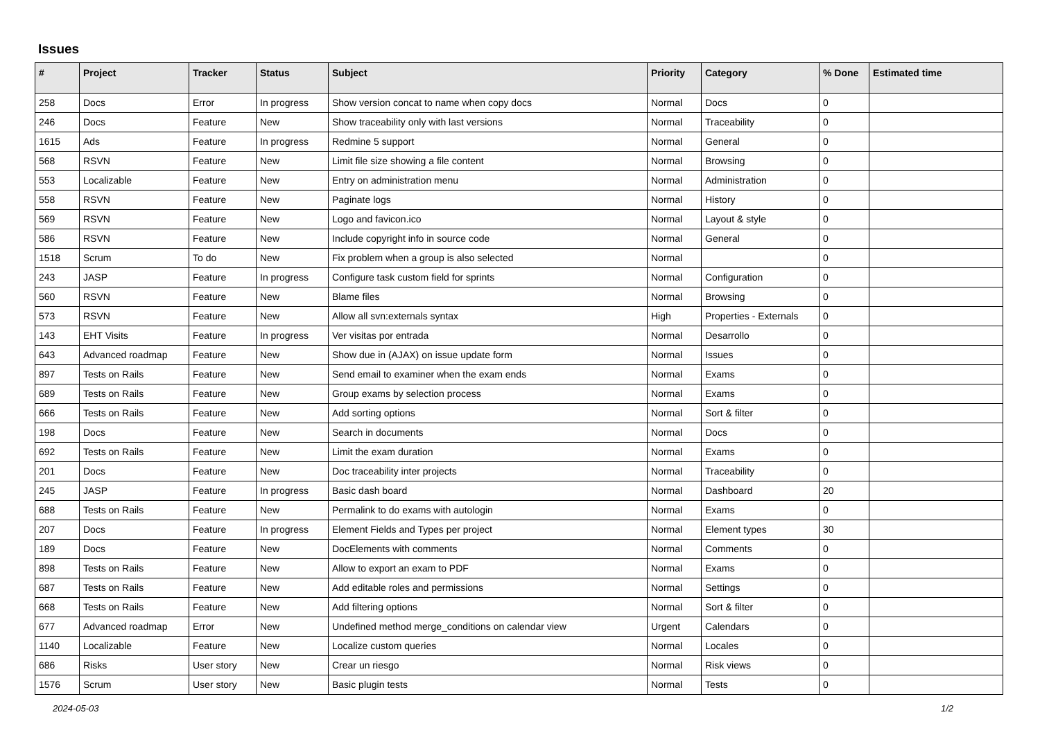Issues
| # | Project | Tracker | Status | Subject | Priority | Category | % Done | Estimated time |
| --- | --- | --- | --- | --- | --- | --- | --- | --- |
| 258 | Docs | Error | In progress | Show version concat to name when copy docs | Normal | Docs | 0 | |
| 246 | Docs | Feature | New | Show traceability only with last versions | Normal | Traceability | 0 | |
| 1615 | Ads | Feature | In progress | Redmine 5 support | Normal | General | 0 | |
| 568 | RSVN | Feature | New | Limit file size showing a file content | Normal | Browsing | 0 | |
| 553 | Localizable | Feature | New | Entry on administration menu | Normal | Administration | 0 | |
| 558 | RSVN | Feature | New | Paginate logs | Normal | History | 0 | |
| 569 | RSVN | Feature | New | Logo and favicon.ico | Normal | Layout & style | 0 | |
| 586 | RSVN | Feature | New | Include copyright info in source code | Normal | General | 0 | |
| 1518 | Scrum | To do | New | Fix problem when a group is also selected | Normal | | 0 | |
| 243 | JASP | Feature | In progress | Configure task custom field for sprints | Normal | Configuration | 0 | |
| 560 | RSVN | Feature | New | Blame files | Normal | Browsing | 0 | |
| 573 | RSVN | Feature | New | Allow all svn:externals syntax | High | Properties - Externals | 0 | |
| 143 | EHT Visits | Feature | In progress | Ver visitas por entrada | Normal | Desarrollo | 0 | |
| 643 | Advanced roadmap | Feature | New | Show due in (AJAX) on issue update form | Normal | Issues | 0 | |
| 897 | Tests on Rails | Feature | New | Send email to examiner when the exam ends | Normal | Exams | 0 | |
| 689 | Tests on Rails | Feature | New | Group exams by selection process | Normal | Exams | 0 | |
| 666 | Tests on Rails | Feature | New | Add sorting options | Normal | Sort & filter | 0 | |
| 198 | Docs | Feature | New | Search in documents | Normal | Docs | 0 | |
| 692 | Tests on Rails | Feature | New | Limit the exam duration | Normal | Exams | 0 | |
| 201 | Docs | Feature | New | Doc traceability inter projects | Normal | Traceability | 0 | |
| 245 | JASP | Feature | In progress | Basic dash board | Normal | Dashboard | 20 | |
| 688 | Tests on Rails | Feature | New | Permalink to do exams with autologin | Normal | Exams | 0 | |
| 207 | Docs | Feature | In progress | Element Fields and Types per project | Normal | Element types | 30 | |
| 189 | Docs | Feature | New | DocElements with comments | Normal | Comments | 0 | |
| 898 | Tests on Rails | Feature | New | Allow to export an exam to PDF | Normal | Exams | 0 | |
| 687 | Tests on Rails | Feature | New | Add editable roles and permissions | Normal | Settings | 0 | |
| 668 | Tests on Rails | Feature | New | Add filtering options | Normal | Sort & filter | 0 | |
| 677 | Advanced roadmap | Error | New | Undefined method merge_conditions on calendar view | Urgent | Calendars | 0 | |
| 1140 | Localizable | Feature | New | Localize custom queries | Normal | Locales | 0 | |
| 686 | Risks | User story | New | Crear un riesgo | Normal | Risk views | 0 | |
| 1576 | Scrum | User story | New | Basic plugin tests | Normal | Tests | 0 | |
2024-05-03 1/2